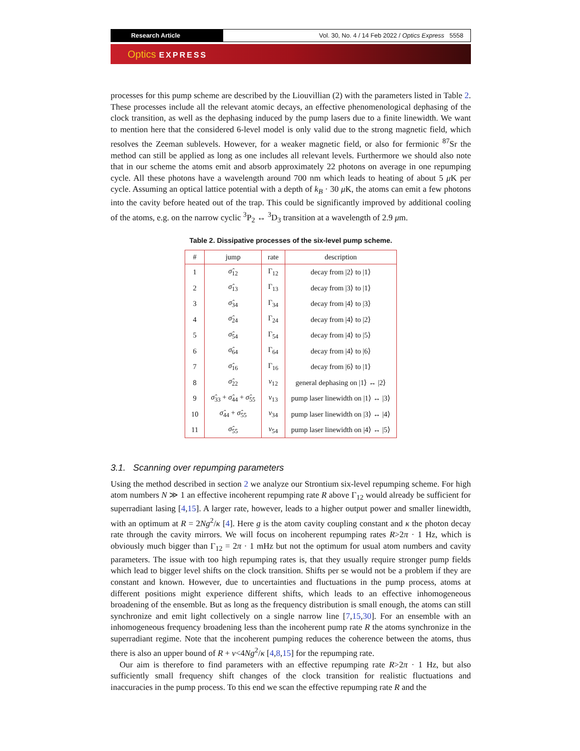Research Article Vol. 30, No. 4 / 14 Feb 2022 / Optics Express 5558
Optics EXPRESS
processes for this pump scheme are described by the Liouvillian (2) with the parameters listed in Table 2. These processes include all the relevant atomic decays, an effective phenomenological dephasing of the clock transition, as well as the dephasing induced by the pump lasers due to a finite linewidth. We want to mention here that the considered 6-level model is only valid due to the strong magnetic field, which resolves the Zeeman sublevels. However, for a weaker magnetic field, or also for fermionic <sup>87</sup>Sr the method can still be applied as long as one includes all relevant levels. Furthermore we should also note that in our scheme the atoms emit and absorb approximately 22 photons on average in one repumping cycle. All these photons have a wavelength around 700 nm which leads to heating of about 5 μ K per cycle. Assuming an optical lattice potential with a depth of k<sub>B</sub> · 30 μ K, the atoms can emit a few photons into the cavity before heated out of the trap. This could be significantly improved by additional cooling of the atoms, e.g. on the narrow cyclic <sup>3</sup>P<sub>2</sub> ↔ <sup>3</sup>D<sub>3</sub> transition at a wavelength of 2.9 μm.
Table 2. Dissipative processes of the six-level pump scheme.
| # | jump | rate | description |
| --- | --- | --- | --- |
| 1 | σ̂<sub>12</sub> | Γ<sub>12</sub> | decay from /2⟩ to /1⟩ |
| 2 | σ̂<sub>13</sub> | Γ<sub>13</sub> | decay from /3⟩ to /1⟩ |
| 3 | σ̂<sub>34</sub> | Γ<sub>34</sub> | decay from /4⟩ to /3⟩ |
| 4 | σ̂<sub>24</sub> | Γ<sub>24</sub> | decay from /4⟩ to /2⟩ |
| 5 | σ̂<sub>54</sub> | Γ<sub>54</sub> | decay from /4⟩ to /5⟩ |
| 6 | σ̂<sub>64</sub> | Γ<sub>64</sub> | decay from /4⟩ to /6⟩ |
| 7 | σ̂<sub>16</sub> | Γ<sub>16</sub> | decay from /6⟩ to /1⟩ |
| 8 | σ̂<sub>22</sub> | ν<sub>12</sub> | general dephasing on /1⟩ ↔ /2⟩ |
| 9 | σ̂<sub>33</sub> + σ̂<sub>44</sub> + σ̂<sub>55</sub> | ν<sub>13</sub> | pump laser linewidth on /1⟩ ↔ /3⟩ |
| 10 | σ̂<sub>44</sub> + σ̂<sub>55</sub> | ν<sub>34</sub> | pump laser linewidth on /3⟩ ↔ /4⟩ |
| 11 | σ̂<sub>55</sub> | ν<sub>54</sub> | pump laser linewidth on /4⟩ ↔ /5⟩ |
3.1. Scanning over repumping parameters
Using the method described in section 2 we analyze our Strontium six-level repumping scheme. For high atom numbers N ≫ 1 an effective incoherent repumping rate R above Γ<sub>12</sub> would already be sufficient for superradiant lasing [4,15]. A larger rate, however, leads to a higher output power and smaller linewidth, with an optimum at R = 2Ng<sup>2</sup>/κ [4]. Here g is the atom cavity coupling constant and κ the photon decay rate through the cavity mirrors. We will focus on incoherent repumping rates R>2π · 1 Hz, which is obviously much bigger than Γ<sub>12</sub> = 2π · 1 mHz but not the optimum for usual atom numbers and cavity parameters. The issue with too high repumping rates is, that they usually require stronger pump fields which lead to bigger level shifts on the clock transition. Shifts per se would not be a problem if they are constant and known. However, due to uncertainties and fluctuations in the pump process, atoms at different positions might experience different shifts, which leads to an effective inhomogeneous broadening of the ensemble. But as long as the frequency distribution is small enough, the atoms can still synchronize and emit light collectively on a single narrow line [7,15,30]. For an ensemble with an inhomogeneous frequency broadening less than the incoherent pump rate R the atoms synchronize in the superradiant regime. Note that the incoherent pumping reduces the coherence between the atoms, thus there is also an upper bound of R + ν<4Ng<sup>2</sup>/κ [4,8,15] for the repumping rate.
Our aim is therefore to find parameters with an effective repumping rate R>2π · 1 Hz, but also sufficiently small frequency shift changes of the clock transition for realistic fluctuations and inaccuracies in the pump process. To this end we scan the effective repumping rate R and the